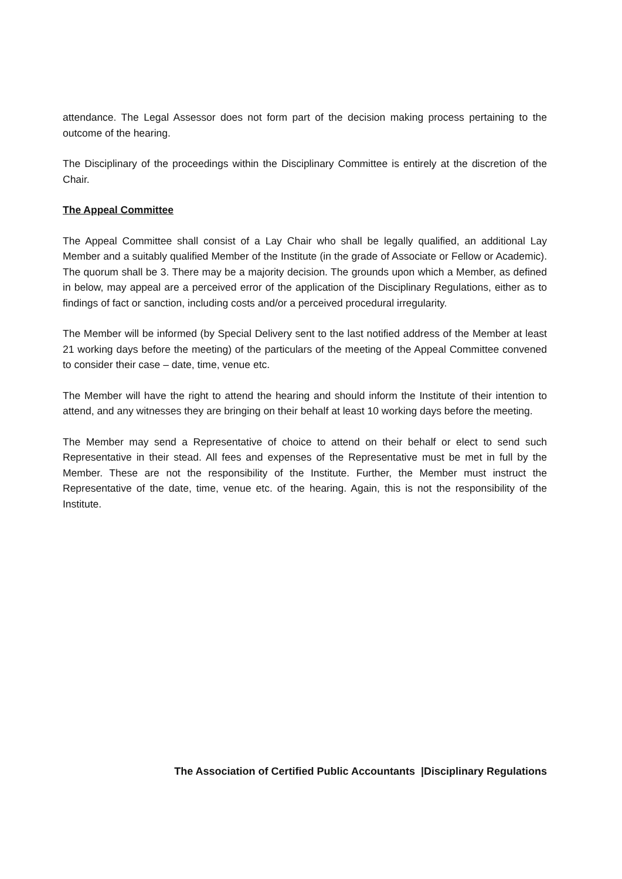attendance. The Legal Assessor does not form part of the decision making process pertaining to the outcome of the hearing.
The Disciplinary of the proceedings within the Disciplinary Committee is entirely at the discretion of the Chair.
The Appeal Committee
The Appeal Committee shall consist of a Lay Chair who shall be legally qualified, an additional Lay Member and a suitably qualified Member of the Institute (in the grade of Associate or Fellow or Academic). The quorum shall be 3. There may be a majority decision. The grounds upon which a Member, as defined in below, may appeal are a perceived error of the application of the Disciplinary Regulations, either as to findings of fact or sanction, including costs and/or a perceived procedural irregularity.
The Member will be informed (by Special Delivery sent to the last notified address of the Member at least 21 working days before the meeting) of the particulars of the meeting of the Appeal Committee convened to consider their case – date, time, venue etc.
The Member will have the right to attend the hearing and should inform the Institute of their intention to attend, and any witnesses they are bringing on their behalf at least 10 working days before the meeting.
The Member may send a Representative of choice to attend on their behalf or elect to send such Representative in their stead. All fees and expenses of the Representative must be met in full by the Member. These are not the responsibility of the Institute. Further, the Member must instruct the Representative of the date, time, venue etc. of the hearing. Again, this is not the responsibility of the Institute.
The Association of Certified Public Accountants |Disciplinary Regulations